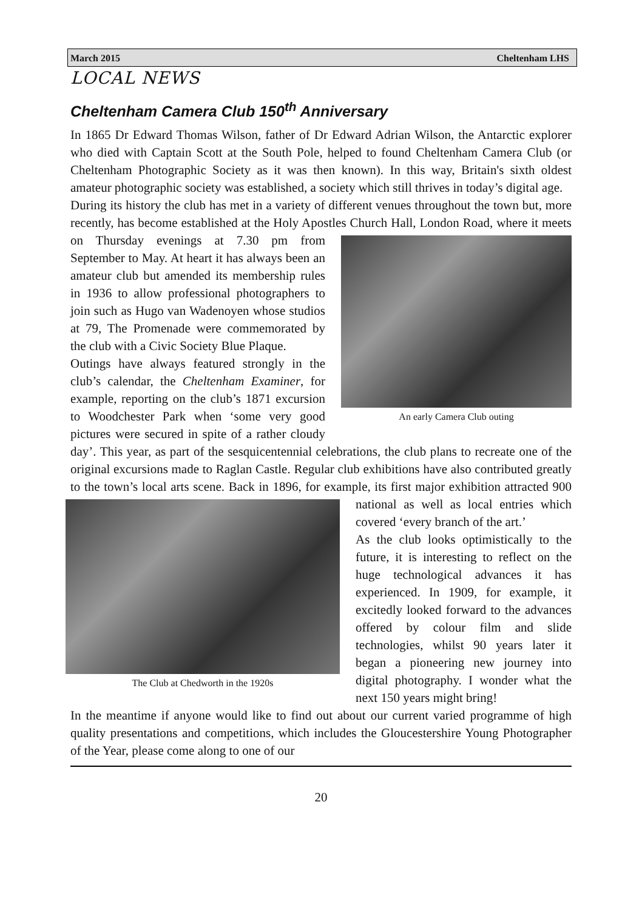March 2015 Cheltenham LHS
LOCAL NEWS
Cheltenham Camera Club 150<sup>th</sup> Anniversary
In 1865 Dr Edward Thomas Wilson, father of Dr Edward Adrian Wilson, the Antarctic explorer who died with Captain Scott at the South Pole, helped to found Cheltenham Camera Club (or Cheltenham Photographic Society as it was then known). In this way, Britain's sixth oldest amateur photographic society was established, a society which still thrives in today’s digital age.
During its history the club has met in a variety of different venues throughout the town but, more recently, has become established at the Holy Apostles Church Hall, London Road, where it meets on Thursday evenings at 7.30 pm from An early Camera Club outing September to May. At heart it has always been an amateur club but amended its membership rules in 1936 to allow professional photographers to join such as Hugo van Wadenoyen whose studios at 79, The Promenade were commemorated by the club with a Civic Society Blue Plaque.
Outings have always featured strongly in the club’s calendar, the Cheltenham Examiner, for example, reporting on the club’s 1871 excursion to Woodchester Park when ‘some very good pictures were secured in spite of a rather cloudy day’. This year, as part of the sesquicentennial celebrations, the club plans to recreate one of the original excursions made to Raglan Castle. Regular club exhibitions have also contributed greatly to the town’s local arts scene. Back in 1896, for example, its first major exhibition The Club at Chedworth in the 1920s attracted 900 national as well as local entries which covered ‘every branch of the art.’
As the club looks optimistically to the future, it is interesting to reflect on the huge technological advances it has experienced. In 1909, for example, it excitedly looked forward to the advances offered by colour film and slide technologies, whilst 90 years later it began a pioneering new journey into digital photography. I wonder what the next 150 years might bring!
In the meantime if anyone would like to find out about our current varied programme of high quality presentations and competitions, which includes the Gloucestershire Young Photographer of the Year, please come along to one of our
20